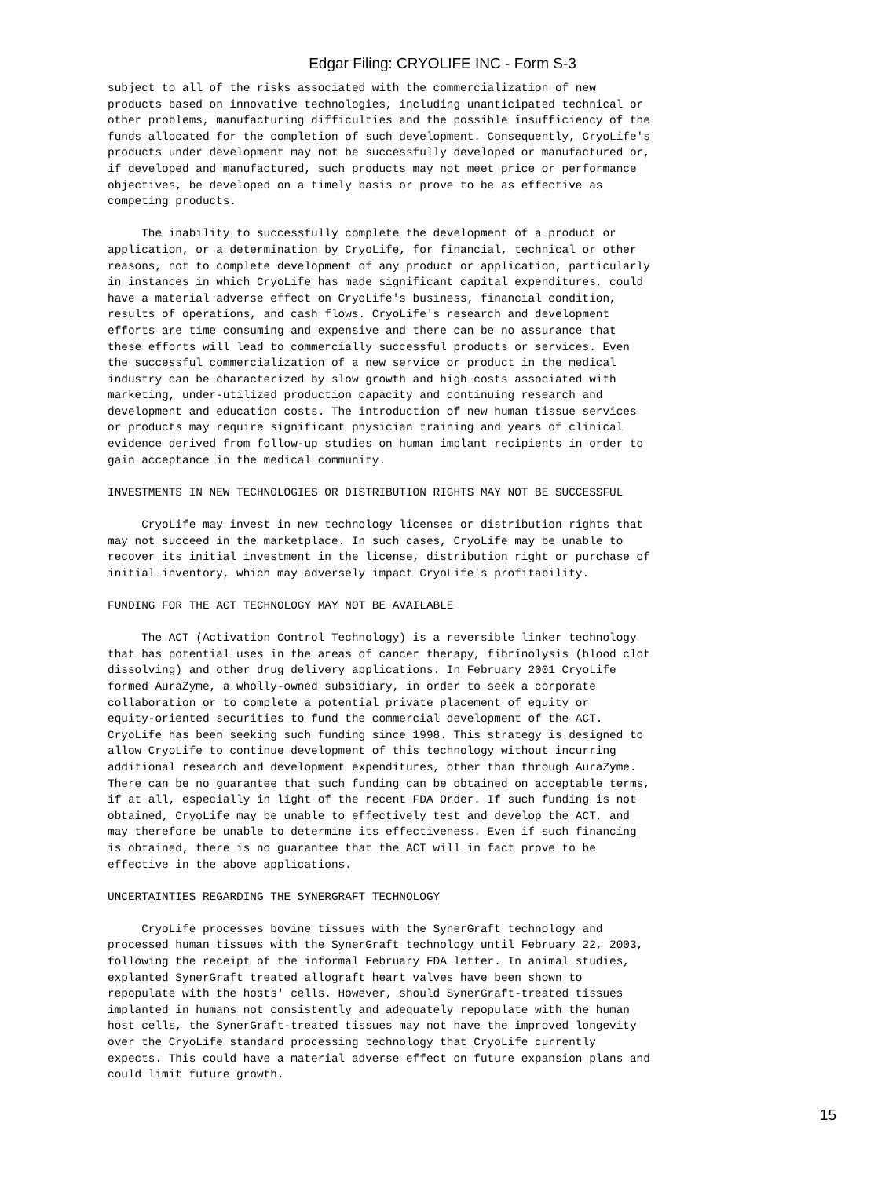Edgar Filing: CRYOLIFE INC - Form S-3
subject to all of the risks associated with the commercialization of new
products based on innovative technologies, including unanticipated technical or
other problems, manufacturing difficulties and the possible insufficiency of the
funds allocated for the completion of such development. Consequently, CryoLife's
products under development may not be successfully developed or manufactured or,
if developed and manufactured, such products may not meet price or performance
objectives, be developed on a timely basis or prove to be as effective as
competing products.

     The inability to successfully complete the development of a product or
application, or a determination by CryoLife, for financial, technical or other
reasons, not to complete development of any product or application, particularly
in instances in which CryoLife has made significant capital expenditures, could
have a material adverse effect on CryoLife's business, financial condition,
results of operations, and cash flows. CryoLife's research and development
efforts are time consuming and expensive and there can be no assurance that
these efforts will lead to commercially successful products or services. Even
the successful commercialization of a new service or product in the medical
industry can be characterized by slow growth and high costs associated with
marketing, under-utilized production capacity and continuing research and
development and education costs. The introduction of new human tissue services
or products may require significant physician training and years of clinical
evidence derived from follow-up studies on human implant recipients in order to
gain acceptance in the medical community.

INVESTMENTS IN NEW TECHNOLOGIES OR DISTRIBUTION RIGHTS MAY NOT BE SUCCESSFUL

     CryoLife may invest in new technology licenses or distribution rights that
may not succeed in the marketplace. In such cases, CryoLife may be unable to
recover its initial investment in the license, distribution right or purchase of
initial inventory, which may adversely impact CryoLife's profitability.

FUNDING FOR THE ACT TECHNOLOGY MAY NOT BE AVAILABLE

     The ACT (Activation Control Technology) is a reversible linker technology
that has potential uses in the areas of cancer therapy, fibrinolysis (blood clot
dissolving) and other drug delivery applications. In February 2001 CryoLife
formed AuraZyme, a wholly-owned subsidiary, in order to seek a corporate
collaboration or to complete a potential private placement of equity or
equity-oriented securities to fund the commercial development of the ACT.
CryoLife has been seeking such funding since 1998. This strategy is designed to
allow CryoLife to continue development of this technology without incurring
additional research and development expenditures, other than through AuraZyme.
There can be no guarantee that such funding can be obtained on acceptable terms,
if at all, especially in light of the recent FDA Order. If such funding is not
obtained, CryoLife may be unable to effectively test and develop the ACT, and
may therefore be unable to determine its effectiveness. Even if such financing
is obtained, there is no guarantee that the ACT will in fact prove to be
effective in the above applications.

UNCERTAINTIES REGARDING THE SYNERGRAFT TECHNOLOGY

     CryoLife processes bovine tissues with the SynerGraft technology and
processed human tissues with the SynerGraft technology until February 22, 2003,
following the receipt of the informal February FDA letter. In animal studies,
explanted SynerGraft treated allograft heart valves have been shown to
repopulate with the hosts' cells. However, should SynerGraft-treated tissues
implanted in humans not consistently and adequately repopulate with the human
host cells, the SynerGraft-treated tissues may not have the improved longevity
over the CryoLife standard processing technology that CryoLife currently
expects. This could have a material adverse effect on future expansion plans and
could limit future growth.
15